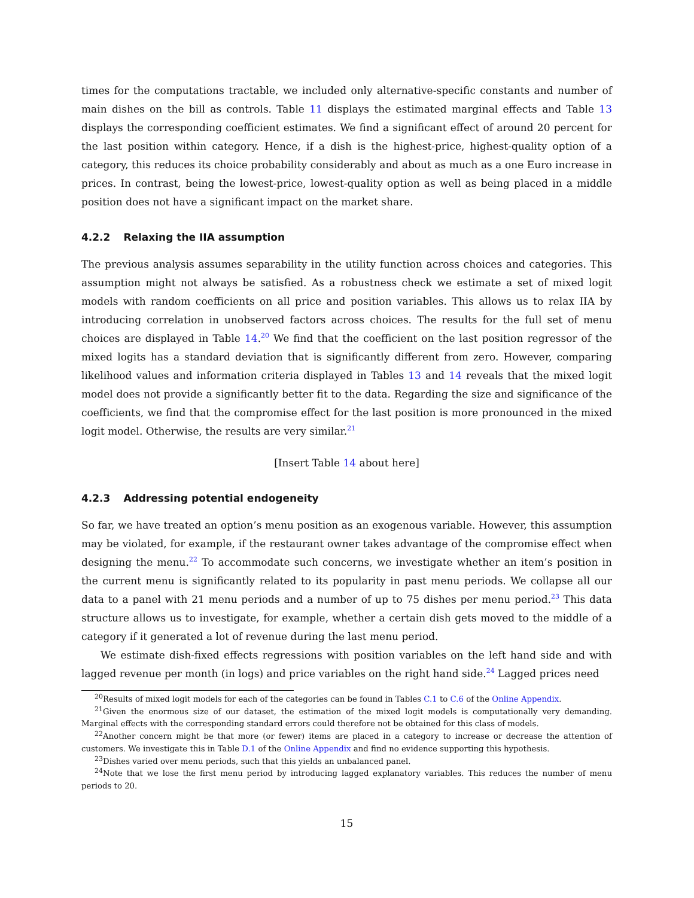times for the computations tractable, we included only alternative-specific constants and number of main dishes on the bill as controls. Table 11 displays the estimated marginal effects and Table 13 displays the corresponding coefficient estimates. We find a significant effect of around 20 percent for the last position within category. Hence, if a dish is the highest-price, highest-quality option of a category, this reduces its choice probability considerably and about as much as a one Euro increase in prices. In contrast, being the lowest-price, lowest-quality option as well as being placed in a middle position does not have a significant impact on the market share.
4.2.2 Relaxing the IIA assumption
The previous analysis assumes separability in the utility function across choices and categories. This assumption might not always be satisfied. As a robustness check we estimate a set of mixed logit models with random coefficients on all price and position variables. This allows us to relax IIA by introducing correlation in unobserved factors across choices. The results for the full set of menu choices are displayed in Table 14.<sup>20</sup> We find that the coefficient on the last position regressor of the mixed logits has a standard deviation that is significantly different from zero. However, comparing likelihood values and information criteria displayed in Tables 13 and 14 reveals that the mixed logit model does not provide a significantly better fit to the data. Regarding the size and significance of the coefficients, we find that the compromise effect for the last position is more pronounced in the mixed logit model. Otherwise, the results are very similar.<sup>21</sup>
[Insert Table 14 about here]
4.2.3 Addressing potential endogeneity
So far, we have treated an option’s menu position as an exogenous variable. However, this assumption may be violated, for example, if the restaurant owner takes advantage of the compromise effect when designing the menu.<sup>22</sup> To accommodate such concerns, we investigate whether an item’s position in the current menu is significantly related to its popularity in past menu periods. We collapse all our data to a panel with 21 menu periods and a number of up to 75 dishes per menu period.<sup>23</sup> This data structure allows us to investigate, for example, whether a certain dish gets moved to the middle of a category if it generated a lot of revenue during the last menu period.
We estimate dish-fixed effects regressions with position variables on the left hand side and with lagged revenue per month (in logs) and price variables on the right hand side.<sup>24</sup> Lagged prices need
<sup>20</sup> Results of mixed logit models for each of the categories can be found in Tables C.1 to C.6 of the Online Appendix.
<sup>21</sup> Given the enormous size of our dataset, the estimation of the mixed logit models is computationally very demanding. Marginal effects with the corresponding standard errors could therefore not be obtained for this class of models.
<sup>22</sup> Another concern might be that more (or fewer) items are placed in a category to increase or decrease the attention of customers. We investigate this in Table D.1 of the Online Appendix and find no evidence supporting this hypothesis.
<sup>23</sup> Dishes varied over menu periods, such that this yields an unbalanced panel.
<sup>24</sup> Note that we lose the first menu period by introducing lagged explanatory variables. This reduces the number of menu periods to 20.
15